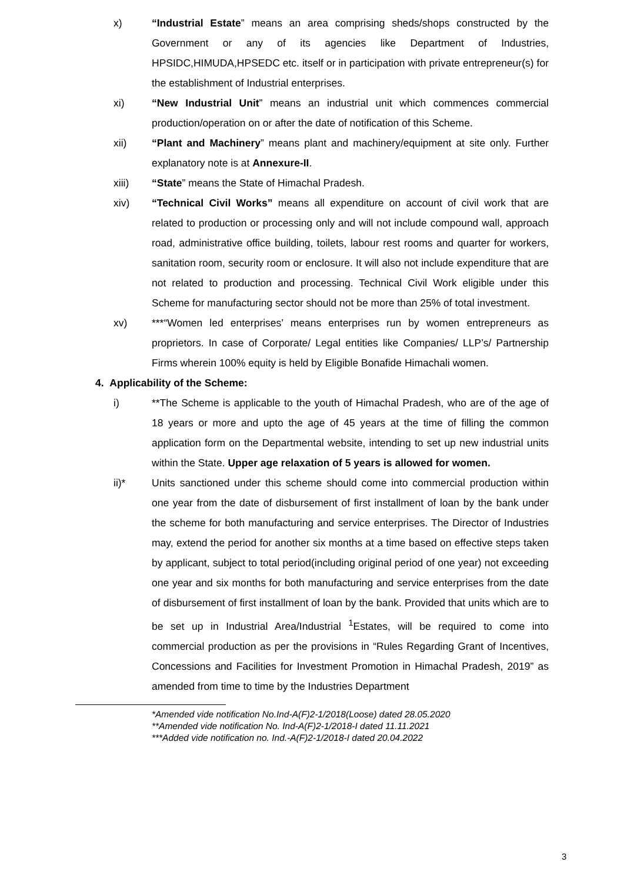x) “Industrial Estate” means an area comprising sheds/shops constructed by the Government or any of its agencies like Department of Industries, HPSIDC,HIMUDA,HPSEDC etc. itself or in participation with private entrepreneur(s) for the establishment of Industrial enterprises.
xi) “New Industrial Unit” means an industrial unit which commences commercial production/operation on or after the date of notification of this Scheme.
xii) “Plant and Machinery” means plant and machinery/equipment at site only. Further explanatory note is at Annexure-II.
xiii) “State” means the State of Himachal Pradesh.
xiv) “Technical Civil Works” means all expenditure on account of civil work that are related to production or processing only and will not include compound wall, approach road, administrative office building, toilets, labour rest rooms and quarter for workers, sanitation room, security room or enclosure. It will also not include expenditure that are not related to production and processing. Technical Civil Work eligible under this Scheme for manufacturing sector should not be more than 25% of total investment.
xv) ***“Women led enterprises’ means enterprises run by women entrepreneurs as proprietors. In case of Corporate/ Legal entities like Companies/ LLP’s/ Partnership Firms wherein 100% equity is held by Eligible Bonafide Himachali women.
4. Applicability of the Scheme:
i) **The Scheme is applicable to the youth of Himachal Pradesh, who are of the age of 18 years or more and upto the age of 45 years at the time of filling the common application form on the Departmental website, intending to set up new industrial units within the State. Upper age relaxation of 5 years is allowed for women.
ii)* Units sanctioned under this scheme should come into commercial production within one year from the date of disbursement of first installment of loan by the bank under the scheme for both manufacturing and service enterprises. The Director of Industries may, extend the period for another six months at a time based on effective steps taken by applicant, subject to total period(including original period of one year) not exceeding one year and six months for both manufacturing and service enterprises from the date of disbursement of first installment of loan by the bank. Provided that units which are to be set up in Industrial Area/Industrial <sup>1</sup>Estates, will be required to come into commercial production as per the provisions in “Rules Regarding Grant of Incentives, Concessions and Facilities for Investment Promotion in Himachal Pradesh, 2019” as amended from time to time by the Industries Department
*Amended vide notification No.Ind-A(F)2-1/2018(Loose) dated 28.05.2020
**Amended vide notification No. Ind-A(F)2-1/2018-I dated 11.11.2021
***Added vide notification no. Ind.-A(F)2-1/2018-I dated 20.04.2022
3